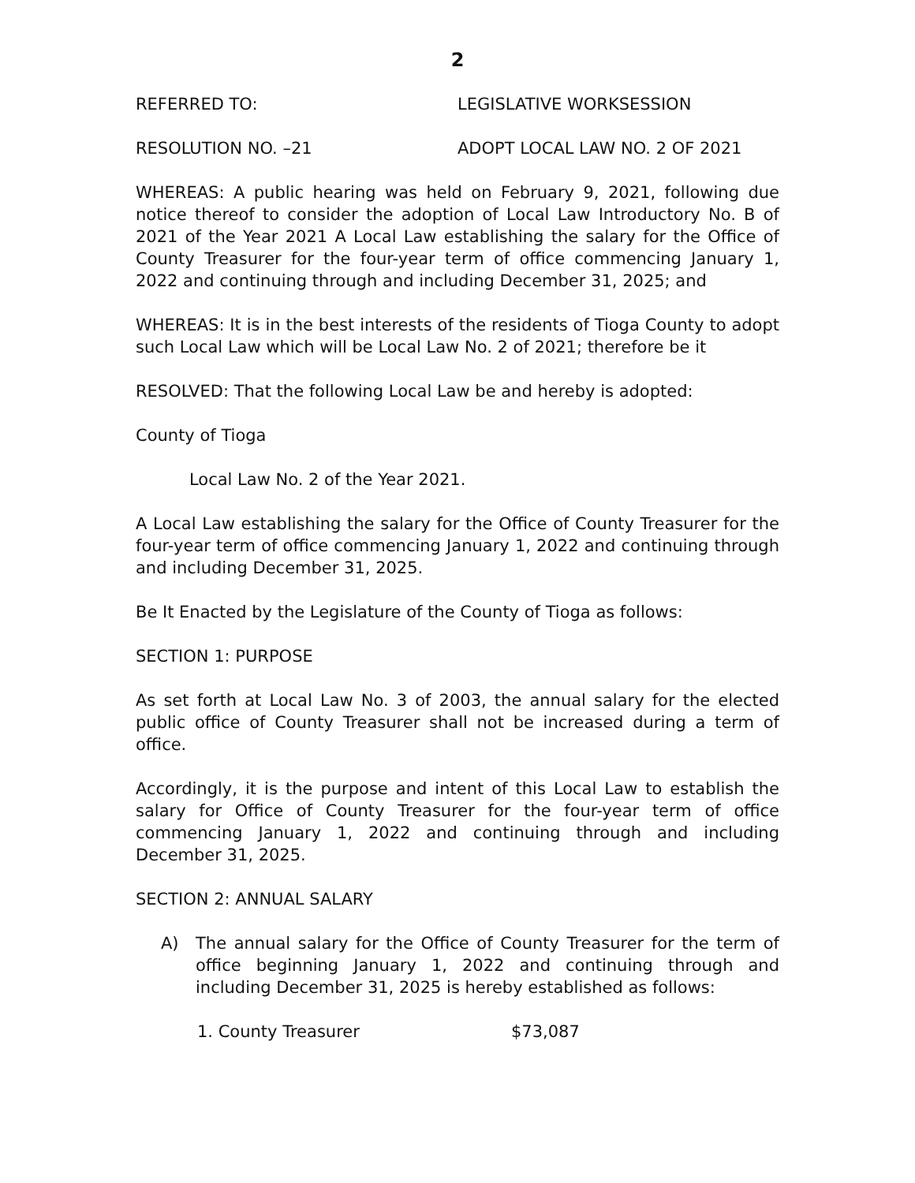2
REFERRED TO: LEGISLATIVE WORKSESSION
RESOLUTION NO. –21 ADOPT LOCAL LAW NO. 2 OF 2021
WHEREAS: A public hearing was held on February 9, 2021, following due notice thereof to consider the adoption of Local Law Introductory No. B of 2021 of the Year 2021 A Local Law establishing the salary for the Office of County Treasurer for the four-year term of office commencing January 1, 2022 and continuing through and including December 31, 2025; and
WHEREAS: It is in the best interests of the residents of Tioga County to adopt such Local Law which will be Local Law No. 2 of 2021; therefore be it
RESOLVED: That the following Local Law be and hereby is adopted:
County of Tioga
Local Law No. 2 of the Year 2021.
A Local Law establishing the salary for the Office of County Treasurer for the four-year term of office commencing January 1, 2022 and continuing through and including December 31, 2025.
Be It Enacted by the Legislature of the County of Tioga as follows:
SECTION 1: PURPOSE
As set forth at Local Law No. 3 of 2003, the annual salary for the elected public office of County Treasurer shall not be increased during a term of office.
Accordingly, it is the purpose and intent of this Local Law to establish the salary for Office of County Treasurer for the four-year term of office commencing January 1, 2022 and continuing through and including December 31, 2025.
SECTION 2: ANNUAL SALARY
A) The annual salary for the Office of County Treasurer for the term of office beginning January 1, 2022 and continuing through and including December 31, 2025 is hereby established as follows:
1. County Treasurer $73,087